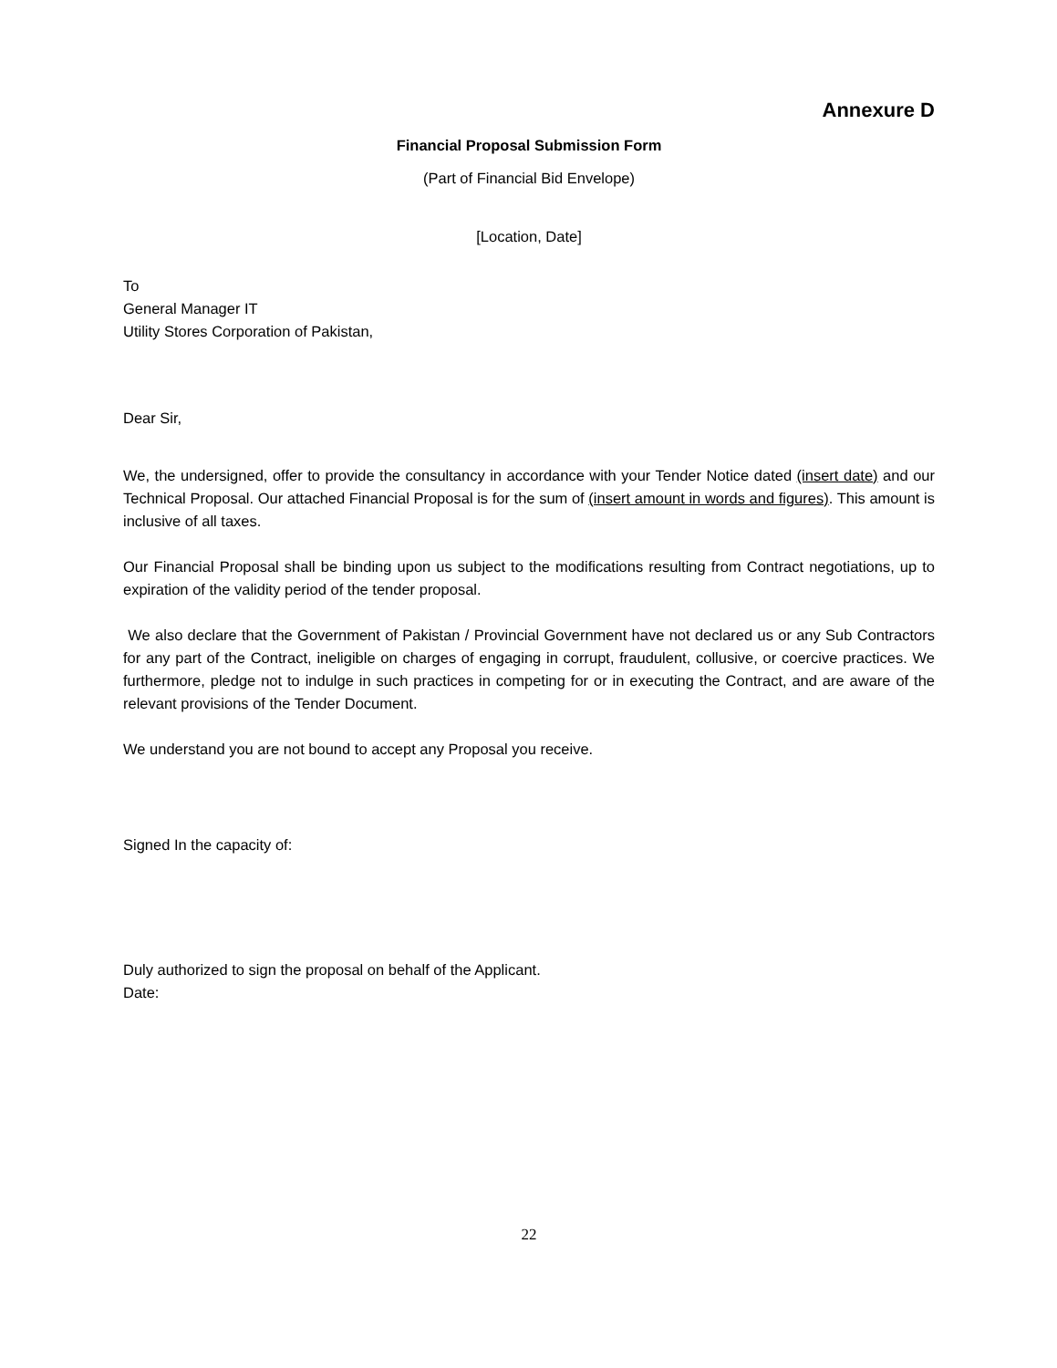Annexure D
Financial Proposal Submission Form
(Part of Financial Bid Envelope)
[Location, Date]
To
General Manager IT
Utility Stores Corporation of Pakistan,
Dear Sir,
We, the undersigned, offer to provide the consultancy in accordance with your Tender Notice dated (insert date) and our Technical Proposal. Our attached Financial Proposal is for the sum of (insert amount in words and figures). This amount is inclusive of all taxes.
Our Financial Proposal shall be binding upon us subject to the modifications resulting from Contract negotiations, up to expiration of the validity period of the tender proposal.
We also declare that the Government of Pakistan / Provincial Government have not declared us or any Sub Contractors for any part of the Contract, ineligible on charges of engaging in corrupt, fraudulent, collusive, or coercive practices. We furthermore, pledge not to indulge in such practices in competing for or in executing the Contract, and are aware of the relevant provisions of the Tender Document.
We understand you are not bound to accept any Proposal you receive.
Signed In the capacity of:
Duly authorized to sign the proposal on behalf of the Applicant.
Date:
22